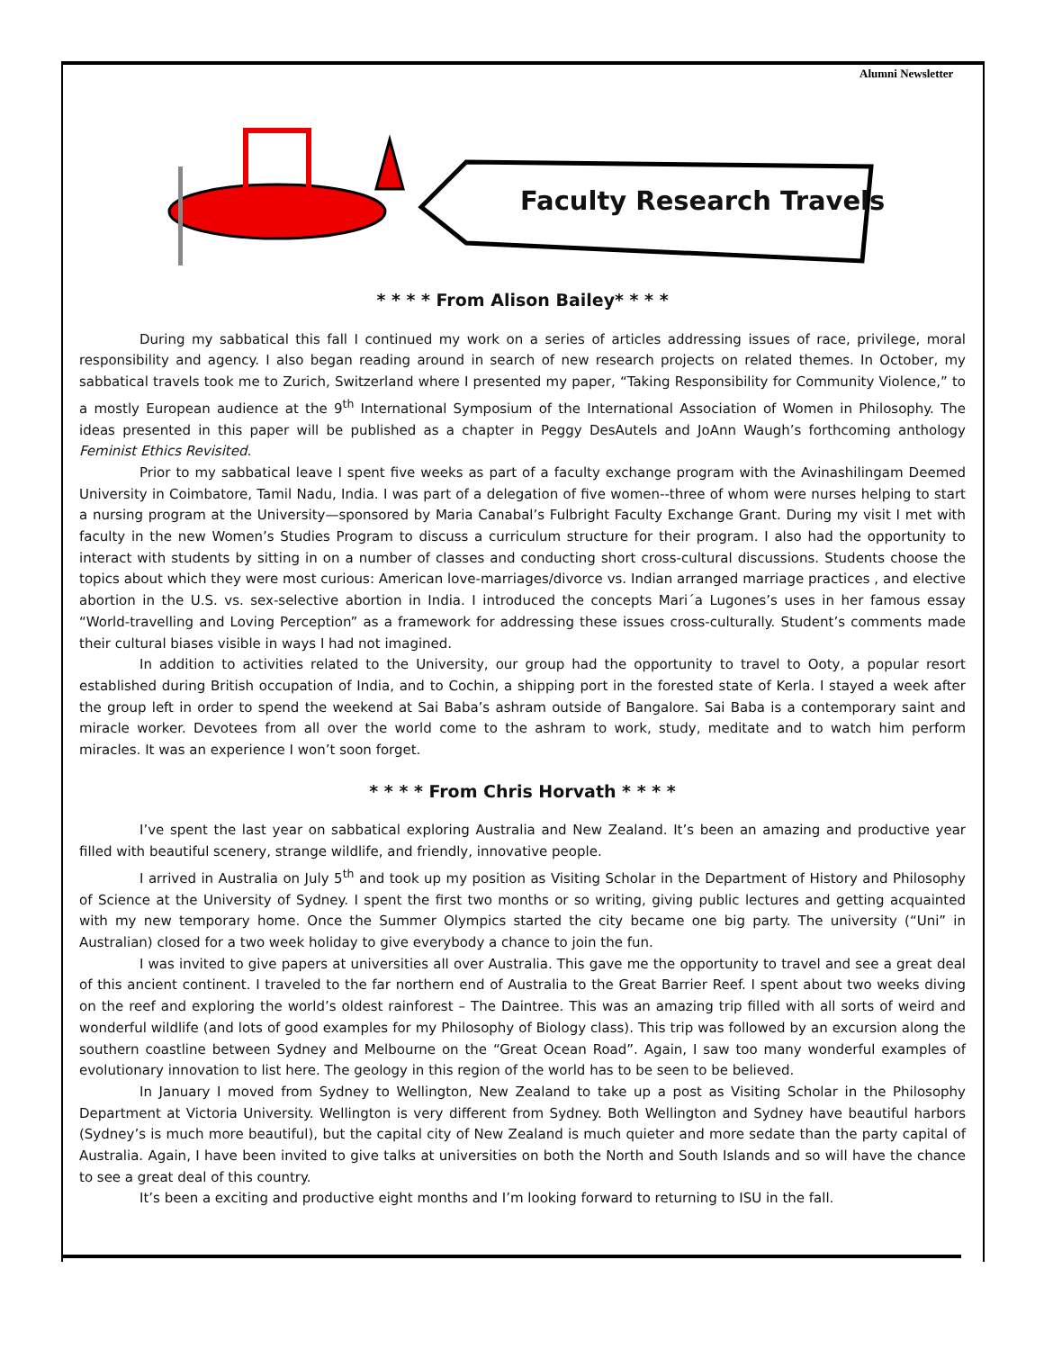Alumni Newsletter
Faculty Research Travels
* * * * From Alison Bailey* * * *
During my sabbatical this fall I continued my work on a series of articles addressing issues of race, privilege, moral responsibility and agency. I also began reading around in search of new research projects on related themes. In October, my sabbatical travels took me to Zurich, Switzerland where I presented my paper, “Taking Responsibility for Community Violence,” to a mostly European audience at the 9<sup>th</sup> International Symposium of the International Association of Women in Philosophy. The ideas presented in this paper will be published as a chapter in Peggy DesAutels and JoAnn Waugh’s forthcoming anthology Feminist Ethics Revisited.
Prior to my sabbatical leave I spent five weeks as part of a faculty exchange program with the Avinashilingam Deemed University in Coimbatore, Tamil Nadu, India. I was part of a delegation of five women--three of whom were nurses helping to start a nursing program at the University—sponsored by Maria Canabal’s Fulbright Faculty Exchange Grant. During my visit I met with faculty in the new Women’s Studies Program to discuss a curriculum structure for their program. I also had the opportunity to interact with students by sitting in on a number of classes and conducting short cross-cultural discussions. Students choose the topics about which they were most curious: American love-marriages/divorce vs. Indian arranged marriage practices , and elective abortion in the U.S. vs. sex-selective abortion in India. I introduced the concepts Mari´a Lugones’s uses in her famous essay “World-travelling and Loving Perception” as a framework for addressing these issues cross-culturally. Student’s comments made their cultural biases visible in ways I had not imagined.
In addition to activities related to the University, our group had the opportunity to travel to Ooty, a popular resort established during British occupation of India, and to Cochin, a shipping port in the forested state of Kerla. I stayed a week after the group left in order to spend the weekend at Sai Baba’s ashram outside of Bangalore. Sai Baba is a contemporary saint and miracle worker. Devotees from all over the world come to the ashram to work, study, meditate and to watch him perform miracles. It was an experience I won’t soon forget.
* * * * From Chris Horvath * * * *
I’ve spent the last year on sabbatical exploring Australia and New Zealand. It’s been an amazing and productive year filled with beautiful scenery, strange wildlife, and friendly, innovative people.
I arrived in Australia on July 5<sup>th</sup> and took up my position as Visiting Scholar in the Department of History and Philosophy of Science at the University of Sydney. I spent the first two months or so writing, giving public lectures and getting acquainted with my new temporary home. Once the Summer Olympics started the city became one big party. The university (“Uni” in Australian) closed for a two week holiday to give everybody a chance to join the fun.
I was invited to give papers at universities all over Australia. This gave me the opportunity to travel and see a great deal of this ancient continent. I traveled to the far northern end of Australia to the Great Barrier Reef. I spent about two weeks diving on the reef and exploring the world’s oldest rainforest – The Daintree. This was an amazing trip filled with all sorts of weird and wonderful wildlife (and lots of good examples for my Philosophy of Biology class). This trip was followed by an excursion along the southern coastline between Sydney and Melbourne on the “Great Ocean Road”. Again, I saw too many wonderful examples of evolutionary innovation to list here. The geology in this region of the world has to be seen to be believed.
In January I moved from Sydney to Wellington, New Zealand to take up a post as Visiting Scholar in the Philosophy Department at Victoria University. Wellington is very different from Sydney. Both Wellington and Sydney have beautiful harbors (Sydney’s is much more beautiful), but the capital city of New Zealand is much quieter and more sedate than the party capital of Australia. Again, I have been invited to give talks at universities on both the North and South Islands and so will have the chance to see a great deal of this country.
It’s been a exciting and productive eight months and I’m looking forward to returning to ISU in the fall.